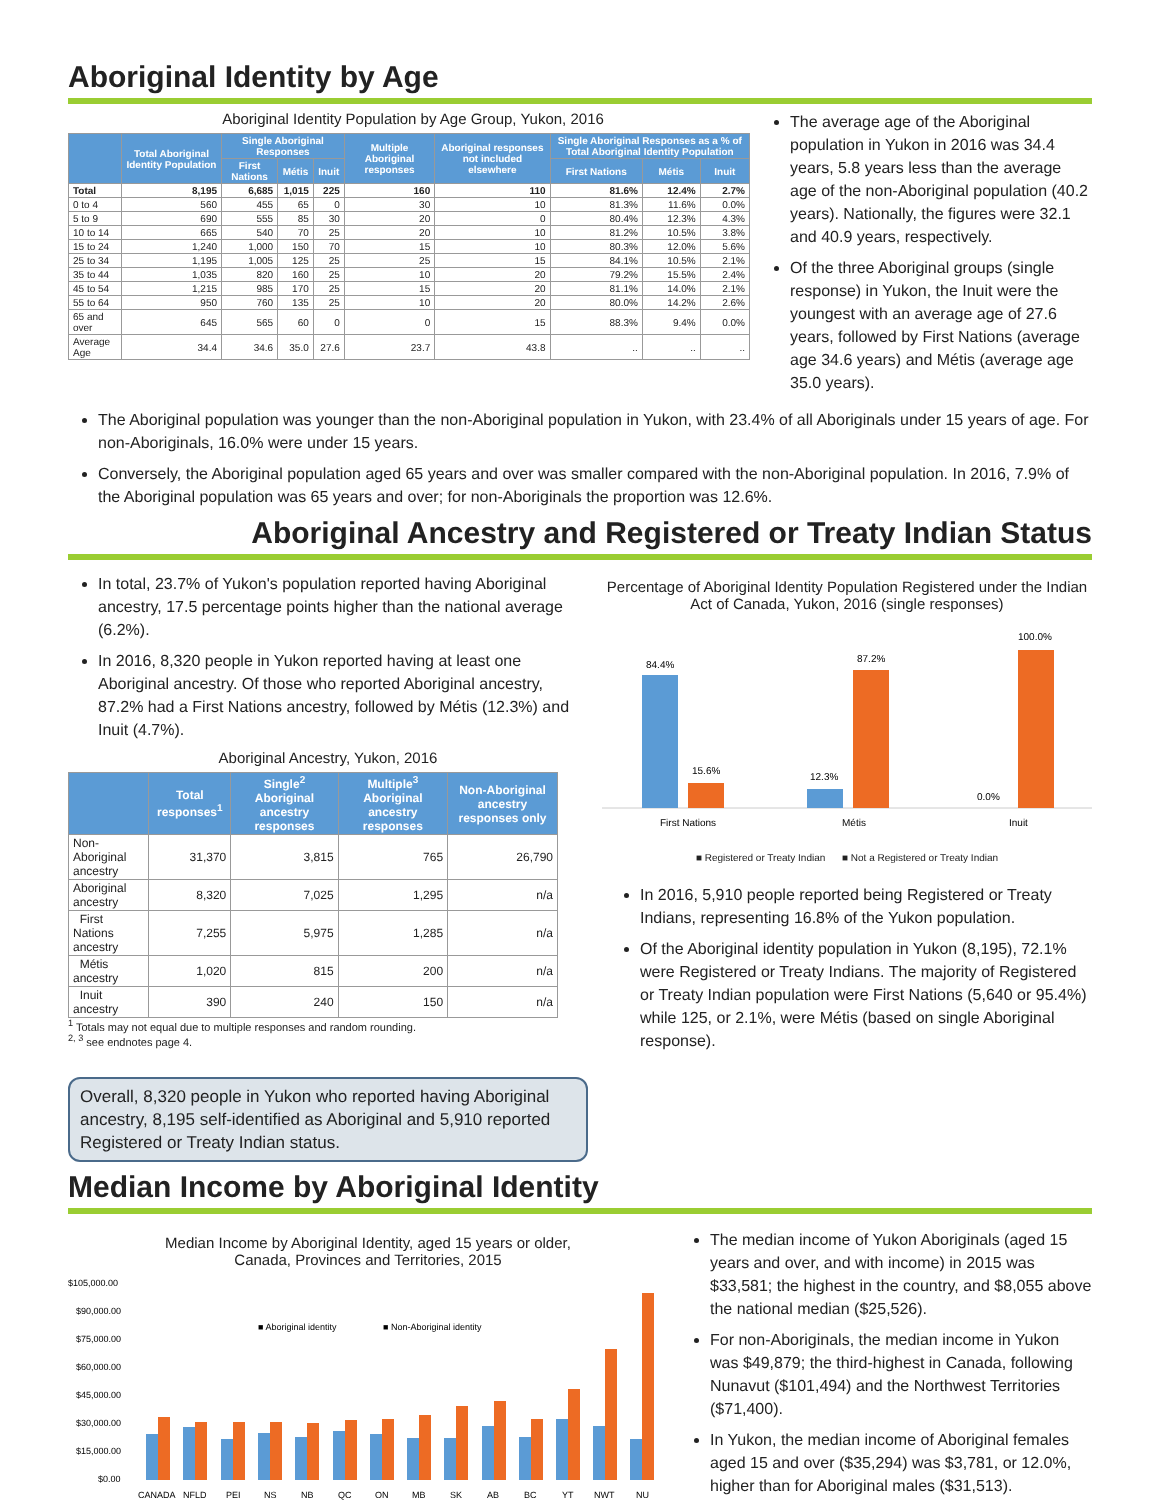Aboriginal Identity by Age
Aboriginal Identity Population by Age Group, Yukon, 2016
| | Total Aboriginal Identity Population | Single Aboriginal Responses | | | Multiple Aboriginal responses | Aboriginal responses not included elsewhere | Single Aboriginal Responses as a % of Total Aboriginal Identity Population | | |
| --- | --- | --- | --- | --- | --- | --- | --- | --- | --- |
| | | First Nations | Métis | Inuit | | | First Nations | Métis | Inuit |
| Total | 8,195 | 6,685 | 1,015 | 225 | 160 | 110 | 81.6% | 12.4% | 2.7% |
| 0 to 4 | 560 | 455 | 65 | 0 | 30 | 10 | 81.3% | 11.6% | 0.0% |
| 5 to 9 | 690 | 555 | 85 | 30 | 20 | 0 | 80.4% | 12.3% | 4.3% |
| 10 to 14 | 665 | 540 | 70 | 25 | 20 | 10 | 81.2% | 10.5% | 3.8% |
| 15 to 24 | 1,240 | 1,000 | 150 | 70 | 15 | 10 | 80.3% | 12.0% | 5.6% |
| 25 to 34 | 1,195 | 1,005 | 125 | 25 | 25 | 15 | 84.1% | 10.5% | 2.1% |
| 35 to 44 | 1,035 | 820 | 160 | 25 | 10 | 20 | 79.2% | 15.5% | 2.4% |
| 45 to 54 | 1,215 | 985 | 170 | 25 | 15 | 20 | 81.1% | 14.0% | 2.1% |
| 55 to 64 | 950 | 760 | 135 | 25 | 10 | 20 | 80.0% | 14.2% | 2.6% |
| 65 and over | 645 | 565 | 60 | 0 | 0 | 15 | 88.3% | 9.4% | 0.0% |
| Average Age | 34.4 | 34.6 | 35.0 | 27.6 | 23.7 | 43.8 | .. | .. | .. |
The average age of the Aboriginal population in Yukon in 2016 was 34.4 years, 5.8 years less than the average age of the non-Aboriginal population (40.2 years). Nationally, the figures were 32.1 and 40.9 years, respectively.
Of the three Aboriginal groups (single response) in Yukon, the Inuit were the youngest with an average age of 27.6 years, followed by First Nations (average age 34.6 years) and Métis (average age 35.0 years).
The Aboriginal population was younger than the non-Aboriginal population in Yukon, with 23.4% of all Aboriginals under 15 years of age. For non-Aboriginals, 16.0% were under 15 years.
Conversely, the Aboriginal population aged 65 years and over was smaller compared with the non-Aboriginal population. In 2016, 7.9% of the Aboriginal population was 65 years and over; for non-Aboriginals the proportion was 12.6%.
Aboriginal Ancestry and Registered or Treaty Indian Status
In total, 23.7% of Yukon's population reported having Aboriginal ancestry, 17.5 percentage points higher than the national average (6.2%).
In 2016, 8,320 people in Yukon reported having at least one Aboriginal ancestry. Of those who reported Aboriginal ancestry, 87.2% had a First Nations ancestry, followed by Métis (12.3%) and Inuit (4.7%).
Aboriginal Ancestry, Yukon, 2016
| | Total responses<sup>1</sup> | Single<sup>2</sup> Aboriginal ancestry responses | Multiple<sup>3</sup> Aboriginal ancestry responses | Non-Aboriginal ancestry responses only |
| --- | --- | --- | --- | --- |
| Non-Aboriginal ancestry | 31,370 | 3,815 | 765 | 26,790 |
| Aboriginal ancestry | 8,320 | 7,025 | 1,295 | n/a |
| First Nations ancestry | 7,255 | 5,975 | 1,285 | n/a |
| Métis ancestry | 1,020 | 815 | 200 | n/a |
| Inuit ancestry | 390 | 240 | 150 | n/a |
<sup>1</sup> Totals may not equal due to multiple responses and random rounding.
<sup>2, 3</sup> see endnotes page 4.
Overall, 8,320 people in Yukon who reported having Aboriginal ancestry, 8,195 self-identified as Aboriginal and 5,910 reported Registered or Treaty Indian status.
Percentage of Aboriginal Identity Population Registered under the Indian Act of Canada, Yukon, 2016 (single responses)
84.4%
15.6%
12.3%
87.2%
0.0%
100.0%
First Nations
Métis
Inuit
■ Registered or Treaty Indian ■ Not a Registered or Treaty Indian
In 2016, 5,910 people reported being Registered or Treaty Indians, representing 16.8% of the Yukon population.
Of the Aboriginal identity population in Yukon (8,195), 72.1% were Registered or Treaty Indians. The majority of Registered or Treaty Indian population were First Nations (5,640 or 95.4%) while 125, or 2.1%, were Métis (based on single Aboriginal response).
Median Income by Aboriginal Identity
Median Income by Aboriginal Identity, aged 15 years or older,
Canada, Provinces and Territories, 2015
$105,000.00
$90,000.00
$75,000.00
$60,000.00
$45,000.00
$30,000.00
$15,000.00
$0.00
■ Aboriginal identity
■ Non-Aboriginal identity
CANADA
NFLD
PEI
NS
NB
QC
ON
MB
SK
AB
BC
YT
NWT
NU
The median income of Yukon Aboriginals (aged 15 years and over, and with income) in 2015 was $33,581; the highest in the country, and $8,055 above the national median ($25,526).
For non-Aboriginals, the median income in Yukon was $49,879; the third-highest in Canada, following Nunavut ($101,494) and the Northwest Territories ($71,400).
In Yukon, the median income of Aboriginal females aged 15 and over ($35,294) was $3,781, or 12.0%, higher than for Aboriginal males ($31,513).